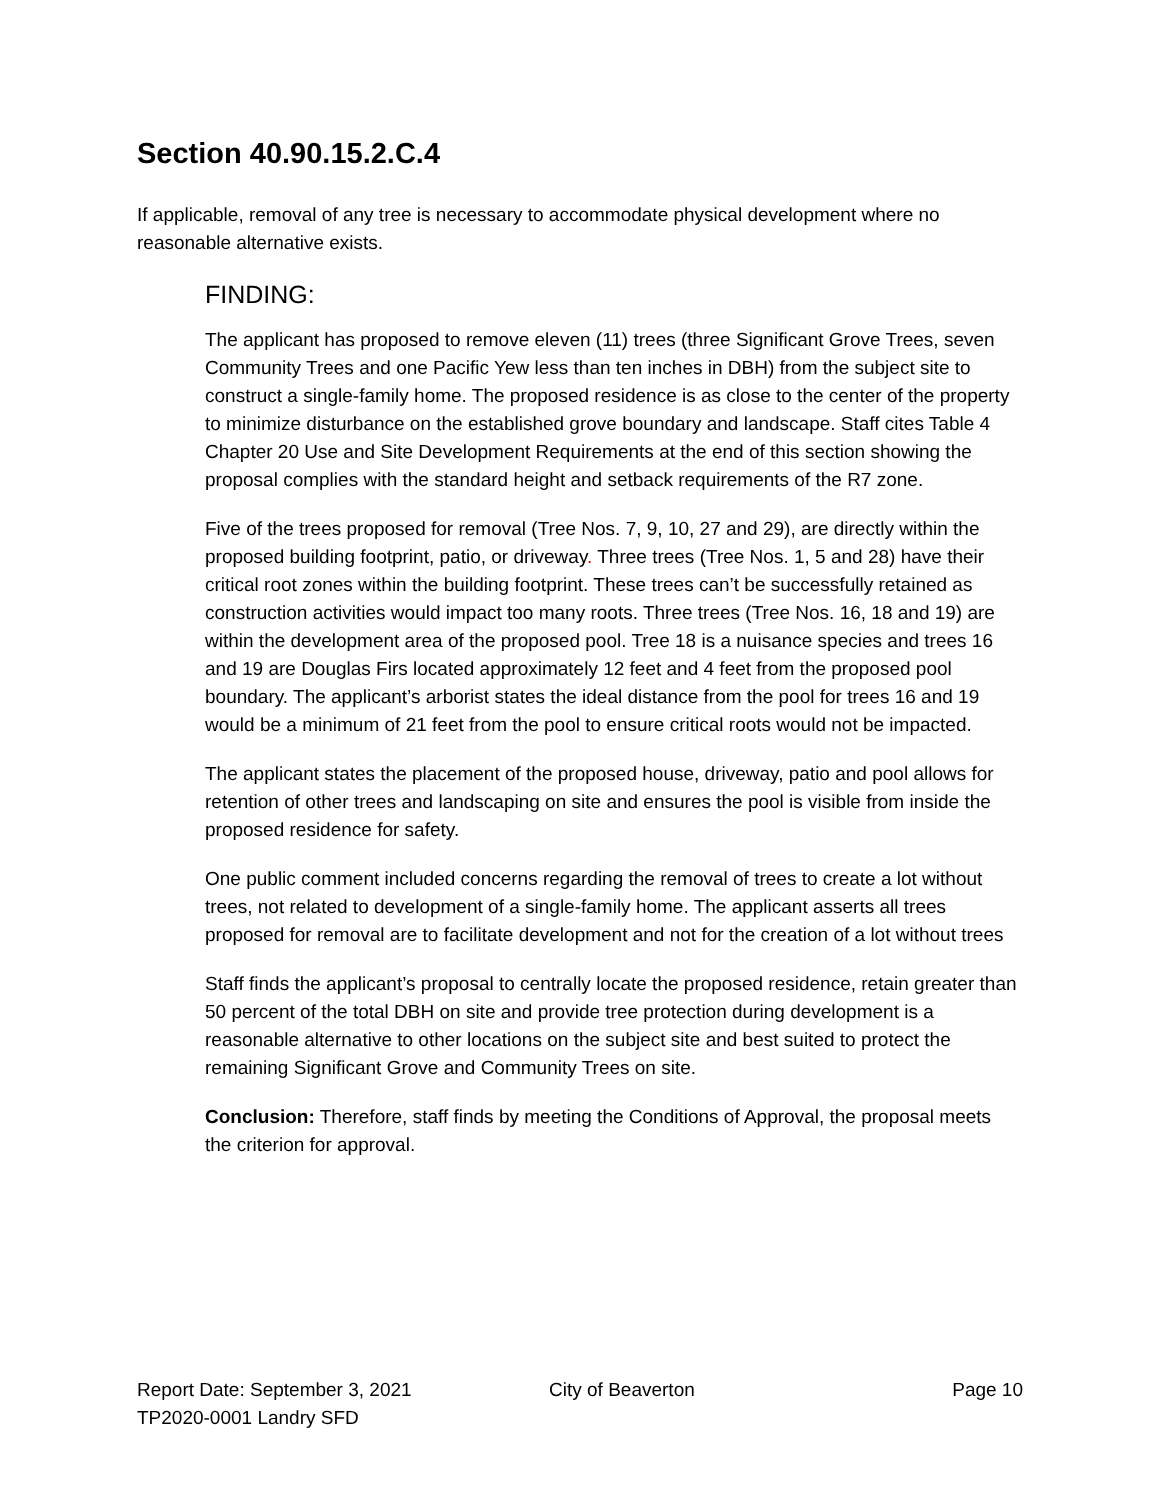Section 40.90.15.2.C.4
If applicable, removal of any tree is necessary to accommodate physical development where no reasonable alternative exists.
FINDING:
The applicant has proposed to remove eleven (11) trees (three Significant Grove Trees, seven Community Trees and one Pacific Yew less than ten inches in DBH) from the subject site to construct a single-family home. The proposed residence is as close to the center of the property to minimize disturbance on the established grove boundary and landscape. Staff cites Table 4 Chapter 20 Use and Site Development Requirements at the end of this section showing the proposal complies with the standard height and setback requirements of the R7 zone.
Five of the trees proposed for removal (Tree Nos. 7, 9, 10, 27 and 29), are directly within the proposed building footprint, patio, or driveway. Three trees (Tree Nos. 1, 5 and 28) have their critical root zones within the building footprint. These trees can’t be successfully retained as construction activities would impact too many roots. Three trees (Tree Nos. 16, 18 and 19) are within the development area of the proposed pool. Tree 18 is a nuisance species and trees 16 and 19 are Douglas Firs located approximately 12 feet and 4 feet from the proposed pool boundary. The applicant’s arborist states the ideal distance from the pool for trees 16 and 19 would be a minimum of 21 feet from the pool to ensure critical roots would not be impacted.
The applicant states the placement of the proposed house, driveway, patio and pool allows for retention of other trees and landscaping on site and ensures the pool is visible from inside the proposed residence for safety.
One public comment included concerns regarding the removal of trees to create a lot without trees, not related to development of a single-family home. The applicant asserts all trees proposed for removal are to facilitate development and not for the creation of a lot without trees
Staff finds the applicant’s proposal to centrally locate the proposed residence, retain greater than 50 percent of the total DBH on site and provide tree protection during development is a reasonable alternative to other locations on the subject site and best suited to protect the remaining Significant Grove and Community Trees on site.
Conclusion: Therefore, staff finds by meeting the Conditions of Approval, the proposal meets the criterion for approval.
Report Date: September 3, 2021 City of Beaverton Page 10
TP2020-0001 Landry SFD